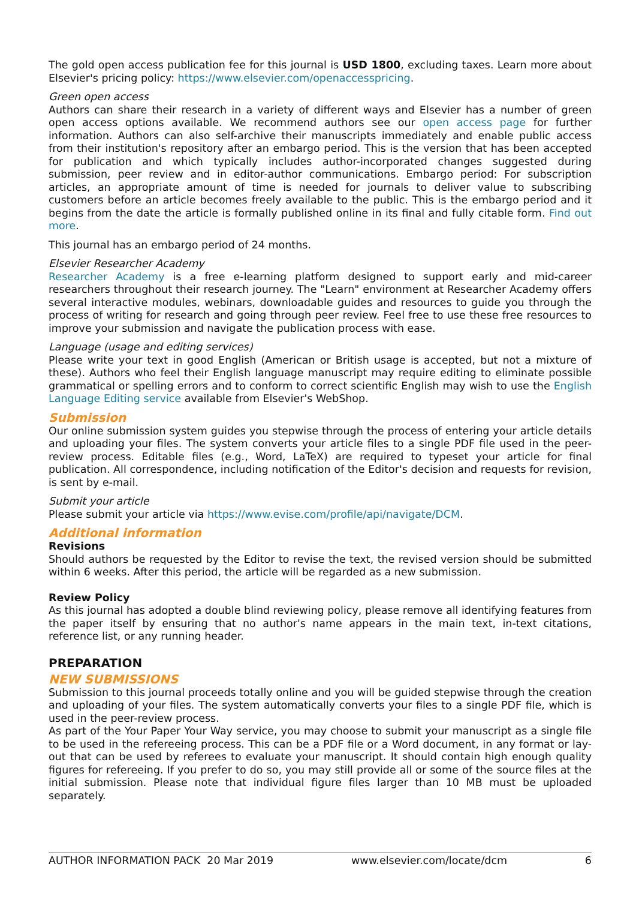The gold open access publication fee for this journal is USD 1800, excluding taxes. Learn more about Elsevier's pricing policy: https://www.elsevier.com/openaccesspricing.
Green open access
Authors can share their research in a variety of different ways and Elsevier has a number of green open access options available. We recommend authors see our open access page for further information. Authors can also self-archive their manuscripts immediately and enable public access from their institution's repository after an embargo period. This is the version that has been accepted for publication and which typically includes author-incorporated changes suggested during submission, peer review and in editor-author communications. Embargo period: For subscription articles, an appropriate amount of time is needed for journals to deliver value to subscribing customers before an article becomes freely available to the public. This is the embargo period and it begins from the date the article is formally published online in its final and fully citable form. Find out more.
This journal has an embargo period of 24 months.
Elsevier Researcher Academy
Researcher Academy is a free e-learning platform designed to support early and mid-career researchers throughout their research journey. The "Learn" environment at Researcher Academy offers several interactive modules, webinars, downloadable guides and resources to guide you through the process of writing for research and going through peer review. Feel free to use these free resources to improve your submission and navigate the publication process with ease.
Language (usage and editing services)
Please write your text in good English (American or British usage is accepted, but not a mixture of these). Authors who feel their English language manuscript may require editing to eliminate possible grammatical or spelling errors and to conform to correct scientific English may wish to use the English Language Editing service available from Elsevier's WebShop.
Submission
Our online submission system guides you stepwise through the process of entering your article details and uploading your files. The system converts your article files to a single PDF file used in the peer-review process. Editable files (e.g., Word, LaTeX) are required to typeset your article for final publication. All correspondence, including notification of the Editor's decision and requests for revision, is sent by e-mail.
Submit your article
Please submit your article via https://www.evise.com/profile/api/navigate/DCM.
Additional information
Revisions
Should authors be requested by the Editor to revise the text, the revised version should be submitted within 6 weeks. After this period, the article will be regarded as a new submission.
Review Policy
As this journal has adopted a double blind reviewing policy, please remove all identifying features from the paper itself by ensuring that no author's name appears in the main text, in-text citations, reference list, or any running header.
PREPARATION
NEW SUBMISSIONS
Submission to this journal proceeds totally online and you will be guided stepwise through the creation and uploading of your files. The system automatically converts your files to a single PDF file, which is used in the peer-review process.
As part of the Your Paper Your Way service, you may choose to submit your manuscript as a single file to be used in the refereeing process. This can be a PDF file or a Word document, in any format or lay-out that can be used by referees to evaluate your manuscript. It should contain high enough quality figures for refereeing. If you prefer to do so, you may still provide all or some of the source files at the initial submission. Please note that individual figure files larger than 10 MB must be uploaded separately.
AUTHOR INFORMATION PACK 20 Mar 2019 www.elsevier.com/locate/dcm 6